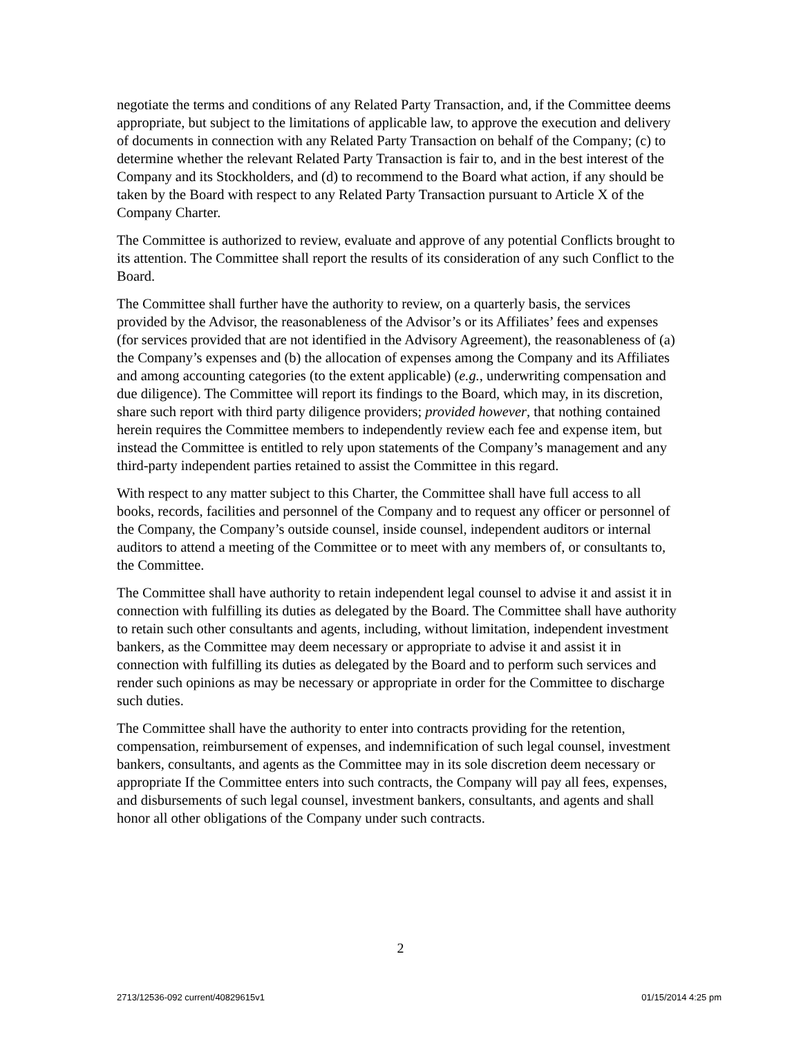negotiate the terms and conditions of any Related Party Transaction, and, if the Committee deems appropriate, but subject to the limitations of applicable law, to approve the execution and delivery of documents in connection with any Related Party Transaction on behalf of the Company; (c) to determine whether the relevant Related Party Transaction is fair to, and in the best interest of the Company and its Stockholders, and (d) to recommend to the Board what action, if any should be taken by the Board with respect to any Related Party Transaction pursuant to Article X of the Company Charter.
The Committee is authorized to review, evaluate and approve of any potential Conflicts brought to its attention. The Committee shall report the results of its consideration of any such Conflict to the Board.
The Committee shall further have the authority to review, on a quarterly basis, the services provided by the Advisor, the reasonableness of the Advisor’s or its Affiliates’ fees and expenses (for services provided that are not identified in the Advisory Agreement), the reasonableness of (a) the Company’s expenses and (b) the allocation of expenses among the Company and its Affiliates and among accounting categories (to the extent applicable) (e.g., underwriting compensation and due diligence). The Committee will report its findings to the Board, which may, in its discretion, share such report with third party diligence providers; provided however, that nothing contained herein requires the Committee members to independently review each fee and expense item, but instead the Committee is entitled to rely upon statements of the Company’s management and any third-party independent parties retained to assist the Committee in this regard.
With respect to any matter subject to this Charter, the Committee shall have full access to all books, records, facilities and personnel of the Company and to request any officer or personnel of the Company, the Company’s outside counsel, inside counsel, independent auditors or internal auditors to attend a meeting of the Committee or to meet with any members of, or consultants to, the Committee.
The Committee shall have authority to retain independent legal counsel to advise it and assist it in connection with fulfilling its duties as delegated by the Board. The Committee shall have authority to retain such other consultants and agents, including, without limitation, independent investment bankers, as the Committee may deem necessary or appropriate to advise it and assist it in connection with fulfilling its duties as delegated by the Board and to perform such services and render such opinions as may be necessary or appropriate in order for the Committee to discharge such duties.
The Committee shall have the authority to enter into contracts providing for the retention, compensation, reimbursement of expenses, and indemnification of such legal counsel, investment bankers, consultants, and agents as the Committee may in its sole discretion deem necessary or appropriate If the Committee enters into such contracts, the Company will pay all fees, expenses, and disbursements of such legal counsel, investment bankers, consultants, and agents and shall honor all other obligations of the Company under such contracts.
2
2713/12536-092 current/40829615v1 01/15/2014 4:25 pm